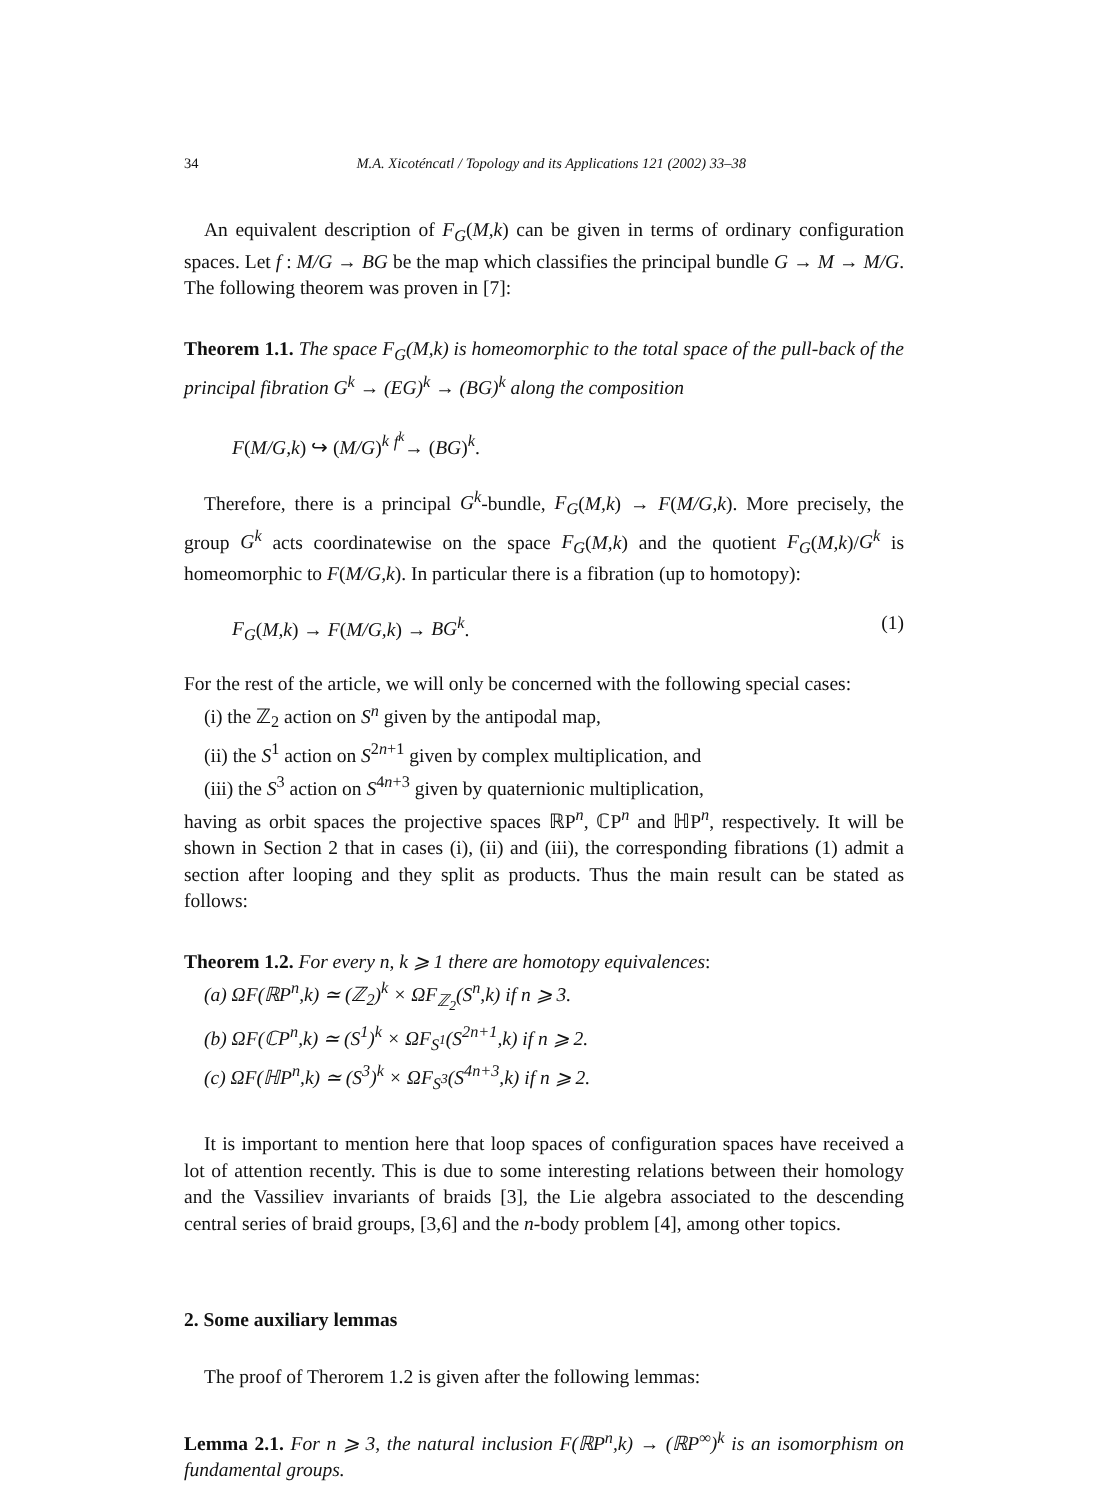34 M.A. Xicoténcatl / Topology and its Applications 121 (2002) 33–38
An equivalent description of F<sub>G</sub>(M,k) can be given in terms of ordinary configuration spaces. Let f : M/G → BG be the map which classifies the principal bundle G → M → M/G. The following theorem was proven in [7]:
Theorem 1.1. The space F<sub>G</sub>(M,k) is homeomorphic to the total space of the pull-back of the principal fibration G<sup>k</sup> → (EG)<sup>k</sup> → (BG)<sup>k</sup> along the composition
F(M/G,k) ↪ (M/G)<sup>k</sup> <sup>f<sup>k</sup></sup>→ (BG)<sup>k</sup>.
Therefore, there is a principal G<sup>k</sup>-bundle, F<sub>G</sub>(M,k) → F(M/G,k). More precisely, the group G<sup>k</sup> acts coordinatewise on the space F<sub>G</sub>(M,k) and the quotient F<sub>G</sub>(M,k)/G<sup>k</sup> is homeomorphic to F(M/G,k). In particular there is a fibration (up to homotopy):
F<sub>G</sub>(M,k) → F(M/G,k) → BG<sup>k</sup>. (1)
For the rest of the article, we will only be concerned with the following special cases:
(i) the ℤ<sub>2</sub> action on S<sup>n</sup> given by the antipodal map,
(ii) the S<sup>1</sup> action on S<sup>2n+1</sup> given by complex multiplication, and
(iii) the S<sup>3</sup> action on S<sup>4n+3</sup> given by quaternionic multiplication,
having as orbit spaces the projective spaces ℝP<sup>n</sup>, ℂP<sup>n</sup> and ℍP<sup>n</sup>, respectively. It will be shown in Section 2 that in cases (i), (ii) and (iii), the corresponding fibrations (1) admit a section after looping and they split as products. Thus the main result can be stated as follows:
Theorem 1.2. For every n, k ⩾ 1 there are homotopy equivalences:
(a) ΩF(ℝP<sup>n</sup>,k) ≃ (ℤ<sub>2</sub>)<sup>k</sup> × ΩF<sub>ℤ<sub>2</sub></sub>(S<sup>n</sup>,k) if n ⩾ 3.
(b) ΩF(ℂP<sup>n</sup>,k) ≃ (S<sup>1</sup>)<sup>k</sup> × ΩF<sub>S<sup>1</sup></sub>(S<sup>2n+1</sup>,k) if n ⩾ 2.
(c) ΩF(ℍP<sup>n</sup>,k) ≃ (S<sup>3</sup>)<sup>k</sup> × ΩF<sub>S<sup>3</sup></sub>(S<sup>4n+3</sup>,k) if n ⩾ 2.
It is important to mention here that loop spaces of configuration spaces have received a lot of attention recently. This is due to some interesting relations between their homology and the Vassiliev invariants of braids [3], the Lie algebra associated to the descending central series of braid groups, [3,6] and the n-body problem [4], among other topics.
2. Some auxiliary lemmas
The proof of Therorem 1.2 is given after the following lemmas:
Lemma 2.1. For n ⩾ 3, the natural inclusion F(ℝP<sup>n</sup>,k) → (ℝP<sup>∞</sup>)<sup>k</sup> is an isomorphism on fundamental groups.